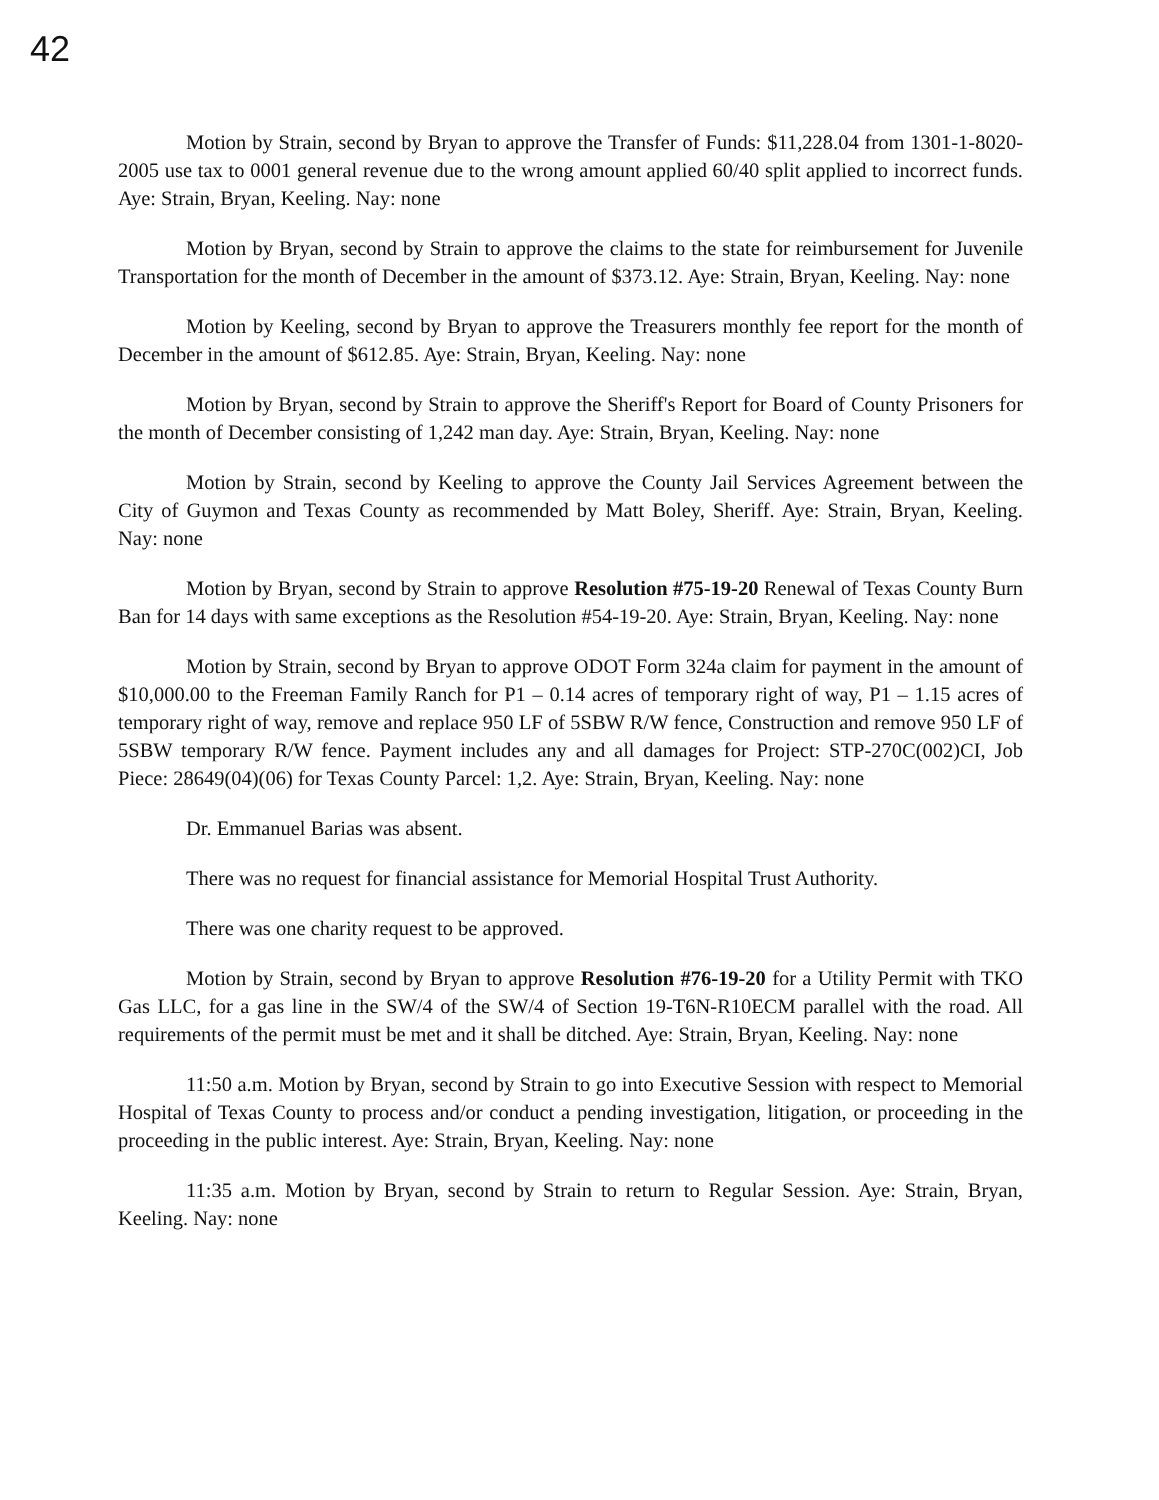42
Motion by Strain, second by Bryan to approve the Transfer of Funds: $11,228.04 from 1301-1-8020-2005 use tax to 0001 general revenue due to the wrong amount applied 60/40 split applied to incorrect funds. Aye: Strain, Bryan, Keeling. Nay: none
Motion by Bryan, second by Strain to approve the claims to the state for reimbursement for Juvenile Transportation for the month of December in the amount of $373.12. Aye: Strain, Bryan, Keeling. Nay: none
Motion by Keeling, second by Bryan to approve the Treasurers monthly fee report for the month of December in the amount of $612.85. Aye: Strain, Bryan, Keeling. Nay: none
Motion by Bryan, second by Strain to approve the Sheriff's Report for Board of County Prisoners for the month of December consisting of 1,242 man day. Aye: Strain, Bryan, Keeling. Nay: none
Motion by Strain, second by Keeling to approve the County Jail Services Agreement between the City of Guymon and Texas County as recommended by Matt Boley, Sheriff. Aye: Strain, Bryan, Keeling. Nay: none
Motion by Bryan, second by Strain to approve Resolution #75-19-20 Renewal of Texas County Burn Ban for 14 days with same exceptions as the Resolution #54-19-20. Aye: Strain, Bryan, Keeling. Nay: none
Motion by Strain, second by Bryan to approve ODOT Form 324a claim for payment in the amount of $10,000.00 to the Freeman Family Ranch for P1 – 0.14 acres of temporary right of way, P1 – 1.15 acres of temporary right of way, remove and replace 950 LF of 5SBW R/W fence, Construction and remove 950 LF of 5SBW temporary R/W fence. Payment includes any and all damages for Project: STP-270C(002)CI, Job Piece: 28649(04)(06) for Texas County Parcel: 1,2. Aye: Strain, Bryan, Keeling. Nay: none
Dr. Emmanuel Barias was absent.
There was no request for financial assistance for Memorial Hospital Trust Authority.
There was one charity request to be approved.
Motion by Strain, second by Bryan to approve Resolution #76-19-20 for a Utility Permit with TKO Gas LLC, for a gas line in the SW/4 of the SW/4 of Section 19-T6N-R10ECM parallel with the road. All requirements of the permit must be met and it shall be ditched. Aye: Strain, Bryan, Keeling. Nay: none
11:50 a.m. Motion by Bryan, second by Strain to go into Executive Session with respect to Memorial Hospital of Texas County to process and/or conduct a pending investigation, litigation, or proceeding in the proceeding in the public interest. Aye: Strain, Bryan, Keeling. Nay: none
11:35 a.m. Motion by Bryan, second by Strain to return to Regular Session. Aye: Strain, Bryan, Keeling. Nay: none